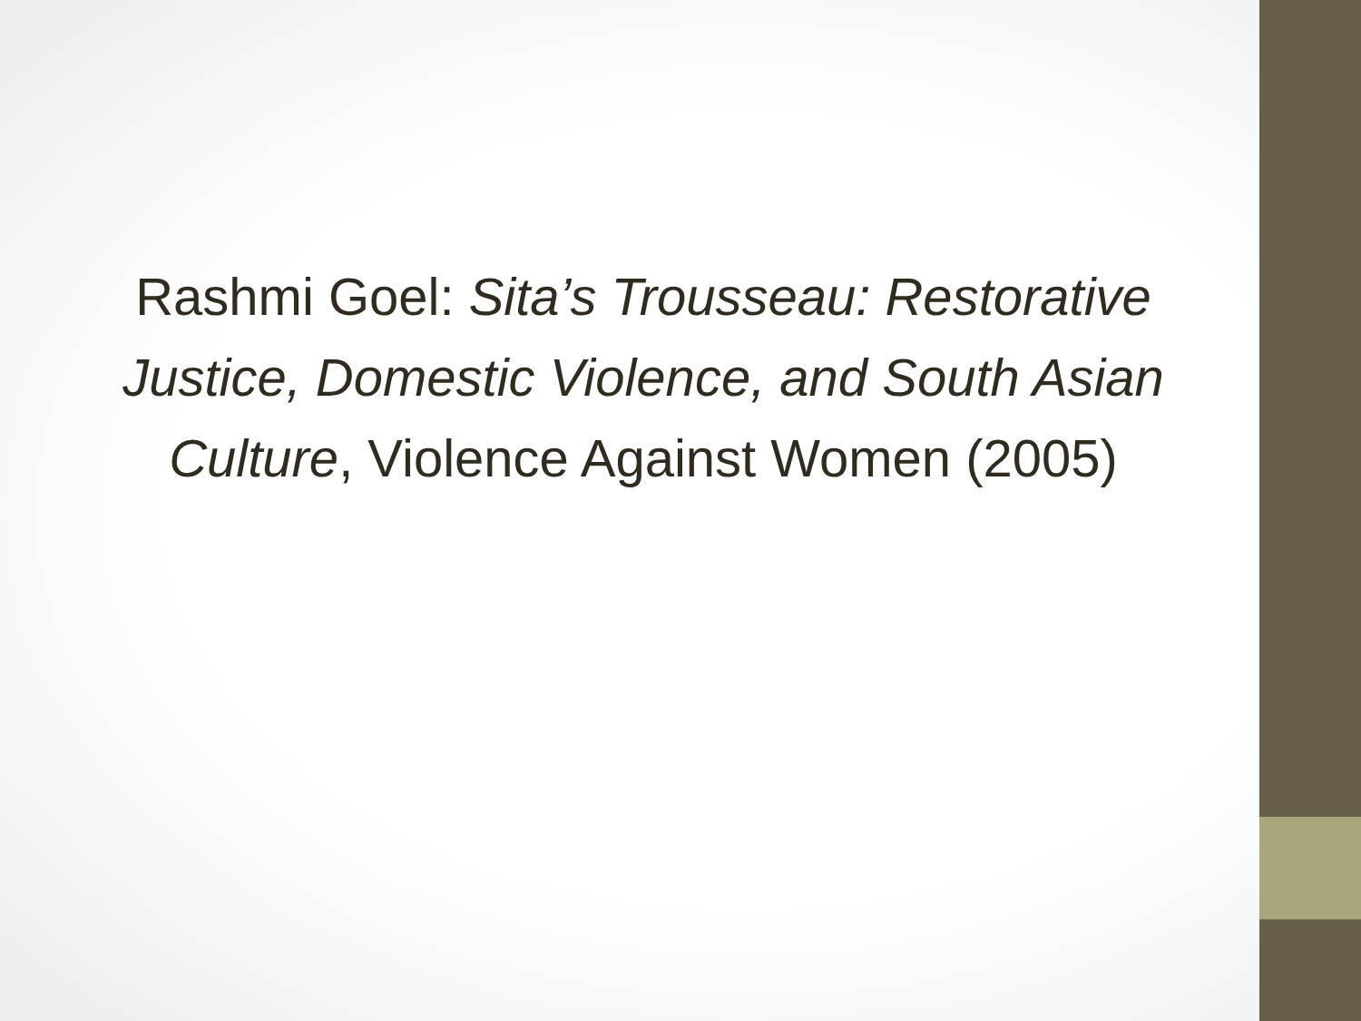Rashmi Goel: Sita’s Trousseau: Restorative Justice, Domestic Violence, and South Asian Culture, Violence Against Women (2005)